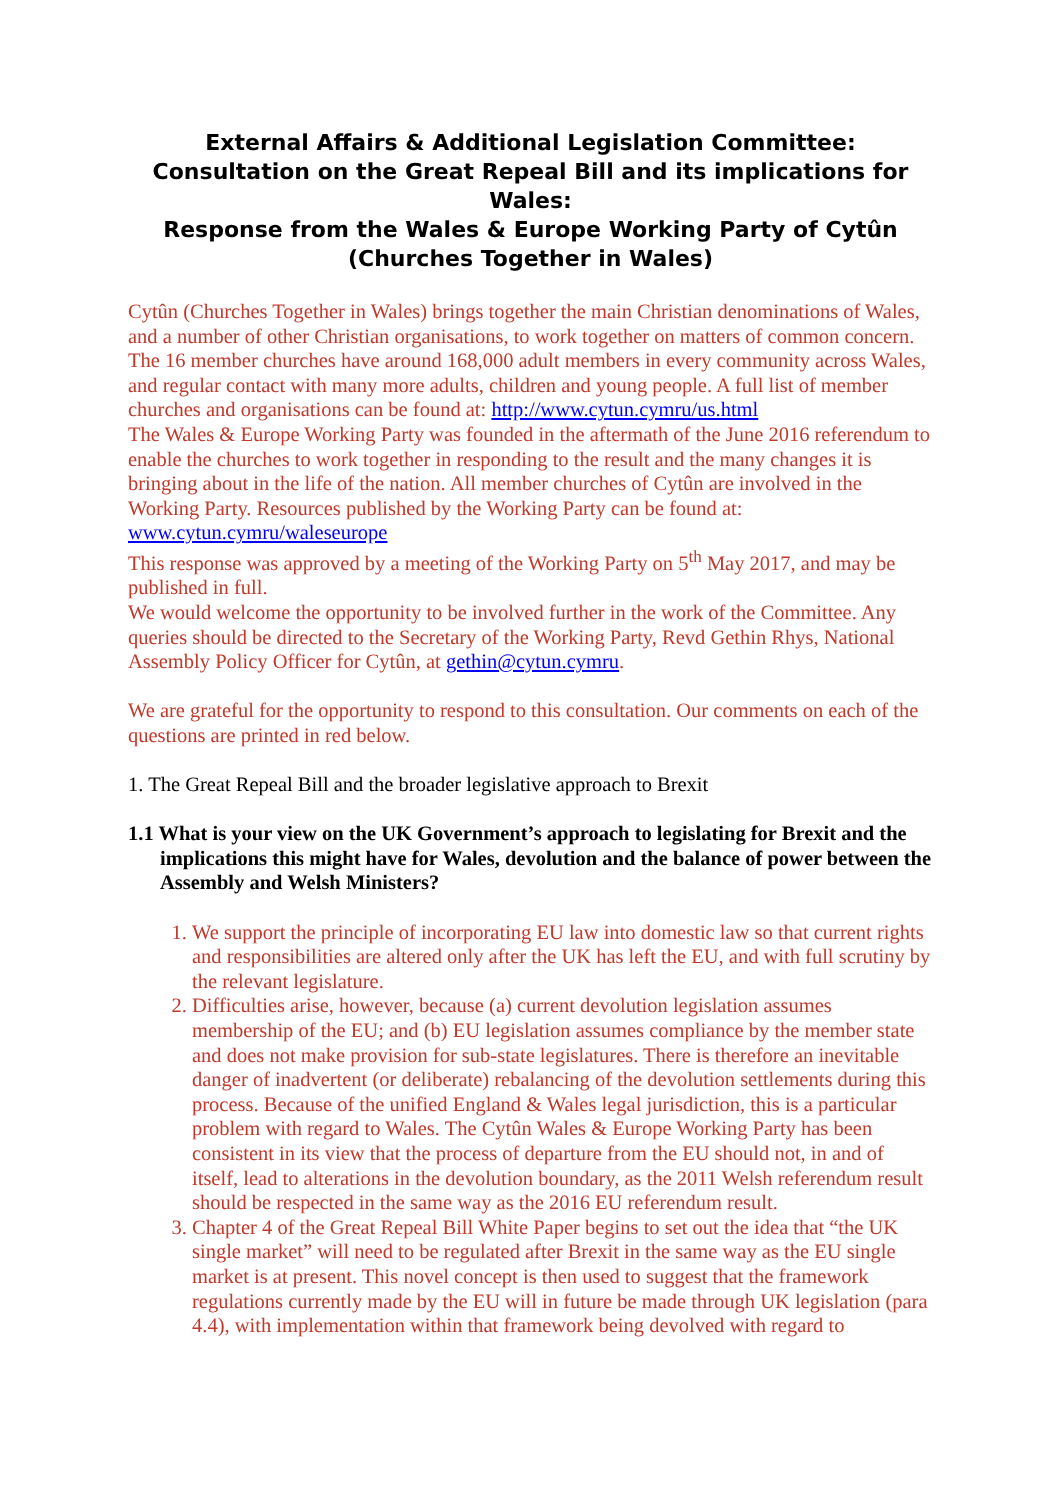External Affairs & Additional Legislation Committee:
Consultation on the Great Repeal Bill and its implications for Wales:
Response from the Wales & Europe Working Party of Cytûn (Churches Together in Wales)
Cytûn (Churches Together in Wales) brings together the main Christian denominations of Wales, and a number of other Christian organisations, to work together on matters of common concern. The 16 member churches have around 168,000 adult members in every community across Wales, and regular contact with many more adults, children and young people. A full list of member churches and organisations can be found at: http://www.cytun.cymru/us.html
The Wales & Europe Working Party was founded in the aftermath of the June 2016 referendum to enable the churches to work together in responding to the result and the many changes it is bringing about in the life of the nation. All member churches of Cytûn are involved in the Working Party. Resources published by the Working Party can be found at: www.cytun.cymru/waleseurope
This response was approved by a meeting of the Working Party on 5<sup>th</sup> May 2017, and may be published in full.
We would welcome the opportunity to be involved further in the work of the Committee. Any queries should be directed to the Secretary of the Working Party, Revd Gethin Rhys, National Assembly Policy Officer for Cytûn, at gethin@cytun.cymru.
We are grateful for the opportunity to respond to this consultation. Our comments on each of the questions are printed in red below.
1. The Great Repeal Bill and the broader legislative approach to Brexit
1.1 What is your view on the UK Government’s approach to legislating for Brexit and the implications this might have for Wales, devolution and the balance of power between the Assembly and Welsh Ministers?
1. We support the principle of incorporating EU law into domestic law so that current rights and responsibilities are altered only after the UK has left the EU, and with full scrutiny by the relevant legislature.
2. Difficulties arise, however, because (a) current devolution legislation assumes membership of the EU; and (b) EU legislation assumes compliance by the member state and does not make provision for sub-state legislatures. There is therefore an inevitable danger of inadvertent (or deliberate) rebalancing of the devolution settlements during this process. Because of the unified England & Wales legal jurisdiction, this is a particular problem with regard to Wales. The Cytûn Wales & Europe Working Party has been consistent in its view that the process of departure from the EU should not, in and of itself, lead to alterations in the devolution boundary, as the 2011 Welsh referendum result should be respected in the same way as the 2016 EU referendum result.
3. Chapter 4 of the Great Repeal Bill White Paper begins to set out the idea that “the UK single market” will need to be regulated after Brexit in the same way as the EU single market is at present. This novel concept is then used to suggest that the framework regulations currently made by the EU will in future be made through UK legislation (para 4.4), with implementation within that framework being devolved with regard to